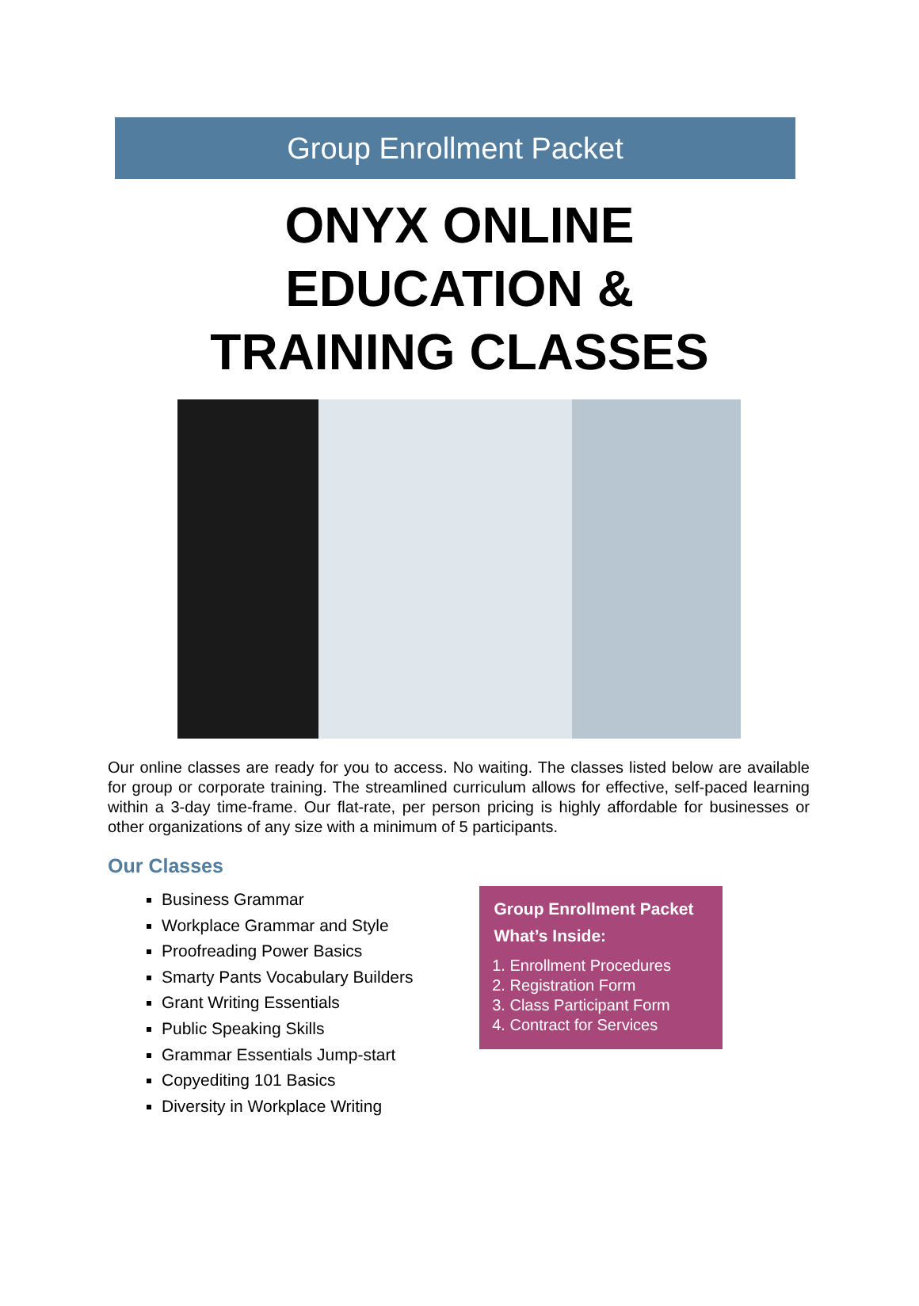Group Enrollment Packet
ONYX ONLINE
EDUCATION &
TRAINING CLASSES
Our online classes are ready for you to access. No waiting. The classes listed below are available for group or corporate training. The streamlined curriculum allows for effective, self-paced learning within a 3-day time-frame. Our flat-rate, per person pricing is highly affordable for businesses or other organizations of any size with a minimum of 5 participants.
Our Classes
Business Grammar
Workplace Grammar and Style
Proofreading Power Basics
Smarty Pants Vocabulary Builders
Grant Writing Essentials
Public Speaking Skills
Grammar Essentials Jump-start
Copyediting 101 Basics
Diversity in Workplace Writing
Group Enrollment Packet What’s Inside:
1. Enrollment Procedures
2. Registration Form
3. Class Participant Form
4. Contract for Services